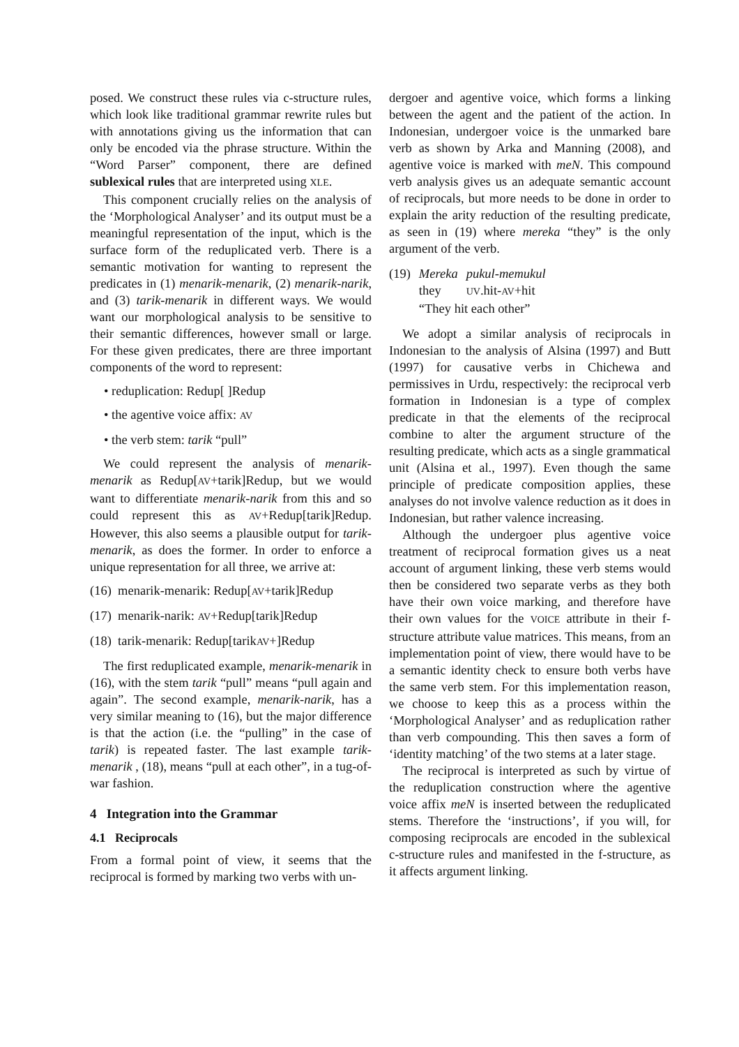posed. We construct these rules via c-structure rules, which look like traditional grammar rewrite rules but with annotations giving us the information that can only be encoded via the phrase structure. Within the “Word Parser” component, there are defined sublexical rules that are interpreted using XLE.
This component crucially relies on the analysis of the ‘Morphological Analyser’ and its output must be a meaningful representation of the input, which is the surface form of the reduplicated verb. There is a semantic motivation for wanting to represent the predicates in (1) menarik-menarik, (2) menarik-narik, and (3) tarik-menarik in different ways. We would want our morphological analysis to be sensitive to their semantic differences, however small or large. For these given predicates, there are three important components of the word to represent:
• reduplication: Redup[ ]Redup
• the agentive voice affix: AV
• the verb stem: tarik “pull”
We could represent the analysis of menarik-menarik as Redup[AV+tarik]Redup, but we would want to differentiate menarik-narik from this and so could represent this as AV+Redup[tarik]Redup. However, this also seems a plausible output for tarik-menarik, as does the former. In order to enforce a unique representation for all three, we arrive at:
(16) menarik-menarik: Redup[AV+tarik]Redup
(17) menarik-narik: AV+Redup[tarik]Redup
(18) tarik-menarik: Redup[tarikAV+]Redup
The first reduplicated example, menarik-menarik in (16), with the stem tarik “pull” means “pull again and again”. The second example, menarik-narik, has a very similar meaning to (16), but the major difference is that the action (i.e. the “pulling” in the case of tarik) is repeated faster. The last example tarik-menarik , (18), means “pull at each other”, in a tug-of-war fashion.
4 Integration into the Grammar
4.1 Reciprocals
From a formal point of view, it seems that the reciprocal is formed by marking two verbs with un-
dergoer and agentive voice, which forms a linking between the agent and the patient of the action. In Indonesian, undergoer voice is the unmarked bare verb as shown by Arka and Manning (2008), and agentive voice is marked with meN. This compound verb analysis gives us an adequate semantic account of reciprocals, but more needs to be done in order to explain the arity reduction of the resulting predicate, as seen in (19) where mereka “they” is the only argument of the verb.
| (19) | Mereka | pukul-memukul |
| | they | UV .hit- AV +hit |
| | “They hit each other” | |
We adopt a similar analysis of reciprocals in Indonesian to the analysis of Alsina (1997) and Butt (1997) for causative verbs in Chichewa and permissives in Urdu, respectively: the reciprocal verb formation in Indonesian is a type of complex predicate in that the elements of the reciprocal combine to alter the argument structure of the resulting predicate, which acts as a single grammatical unit (Alsina et al., 1997). Even though the same principle of predicate composition applies, these analyses do not involve valence reduction as it does in Indonesian, but rather valence increasing.
Although the undergoer plus agentive voice treatment of reciprocal formation gives us a neat account of argument linking, these verb stems would then be considered two separate verbs as they both have their own voice marking, and therefore have their own values for the VOICE attribute in their f-structure attribute value matrices. This means, from an implementation point of view, there would have to be a semantic identity check to ensure both verbs have the same verb stem. For this implementation reason, we choose to keep this as a process within the ‘Morphological Analyser’ and as reduplication rather than verb compounding. This then saves a form of ‘identity matching’ of the two stems at a later stage.
The reciprocal is interpreted as such by virtue of the reduplication construction where the agentive voice affix meN is inserted between the reduplicated stems. Therefore the ‘instructions’, if you will, for composing reciprocals are encoded in the sublexical c-structure rules and manifested in the f-structure, as it affects argument linking.